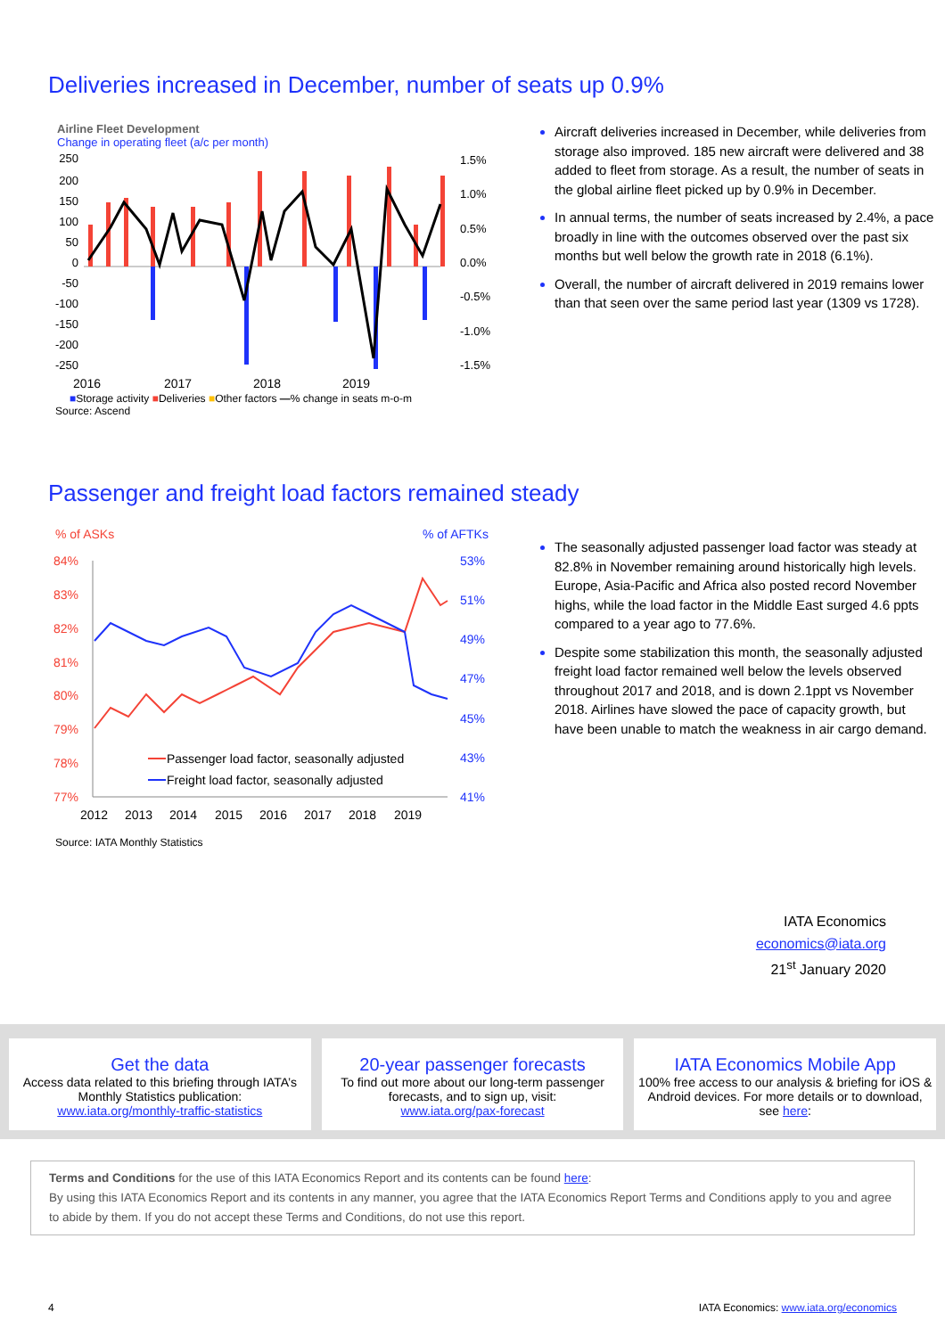Deliveries increased in December, number of seats up 0.9%
Airline Fleet Development
Change in operating fleet (a/c per month)
250
200
150
100
50
0
-50
-100
-150
-200
-250
1.5%
1.0%
0.5%
0.0%
-0.5%
-1.0%
-1.5%
2016
2017
2018
2019
■Storage activity ■Deliveries ■Other factors —% change in seats m-o-m
Source: Ascend
Aircraft deliveries increased in December, while deliveries from storage also improved. 185 new aircraft were delivered and 38 added to fleet from storage. As a result, the number of seats in the global airline fleet picked up by 0.9% in December.
In annual terms, the number of seats increased by 2.4%, a pace broadly in line with the outcomes observed over the past six months but well below the growth rate in 2018 (6.1%).
Overall, the number of aircraft delivered in 2019 remains lower than that seen over the same period last year (1309 vs 1728).
Passenger and freight load factors remained steady
% of ASKs
% of AFTKs
84%
83%
82%
81%
80%
79%
78%
77%
53%
51%
49%
47%
45%
43%
41%
Passenger load factor, seasonally adjusted
Freight load factor, seasonally adjusted
2012
2013
2014
2015
2016
2017
2018
2019
Source: IATA Monthly Statistics
The seasonally adjusted passenger load factor was steady at 82.8% in November remaining around historically high levels. Europe, Asia-Pacific and Africa also posted record November highs, while the load factor in the Middle East surged 4.6 ppts compared to a year ago to 77.6%.
Despite some stabilization this month, the seasonally adjusted freight load factor remained well below the levels observed throughout 2017 and 2018, and is down 2.1ppt vs November 2018. Airlines have slowed the pace of capacity growth, but have been unable to match the weakness in air cargo demand.
IATA Economics
economics@iata.org
21<sup>st</sup> January 2020
Get the data
Access data related to this briefing through IATA’s Monthly Statistics publication:
www.iata.org/monthly-traffic-statistics
20-year passenger forecasts
To find out more about our long-term passenger forecasts, and to sign up, visit:
www.iata.org/pax-forecast
IATA Economics Mobile App
100% free access to our analysis & briefing for iOS & Android devices. For more details or to download, see here:
Terms and Conditions for the use of this IATA Economics Report and its contents can be found here:
By using this IATA Economics Report and its contents in any manner, you agree that the IATA Economics Report Terms and Conditions apply to you and agree to abide by them. If you do not accept these Terms and Conditions, do not use this report.
4 IATA Economics: www.iata.org/economics